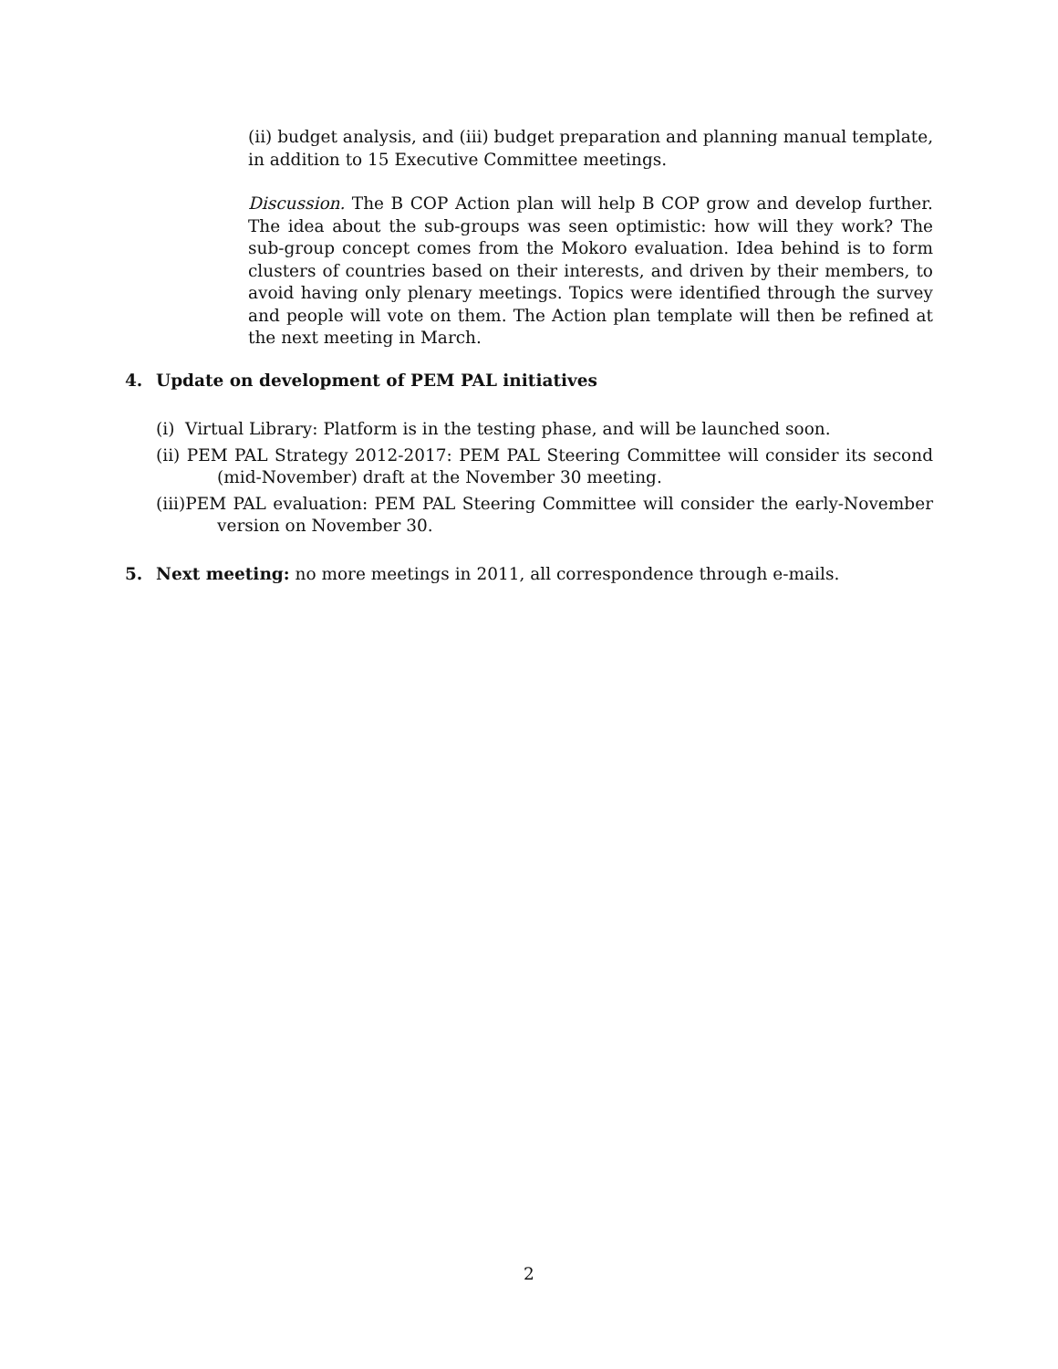(ii) budget analysis, and (iii) budget preparation and planning manual template, in addition to 15 Executive Committee meetings.
Discussion. The B COP Action plan will help B COP grow and develop further. The idea about the sub-groups was seen optimistic: how will they work? The sub-group concept comes from the Mokoro evaluation. Idea behind is to form clusters of countries based on their interests, and driven by their members, to avoid having only plenary meetings. Topics were identified through the survey and people will vote on them. The Action plan template will then be refined at the next meeting in March.
4. Update on development of PEM PAL initiatives
(i) Virtual Library: Platform is in the testing phase, and will be launched soon.
(ii) PEM PAL Strategy 2012-2017: PEM PAL Steering Committee will consider its second (mid-November) draft at the November 30 meeting.
(iii)PEM PAL evaluation: PEM PAL Steering Committee will consider the early-November version on November 30.
5. Next meeting: no more meetings in 2011, all correspondence through e-mails.
2